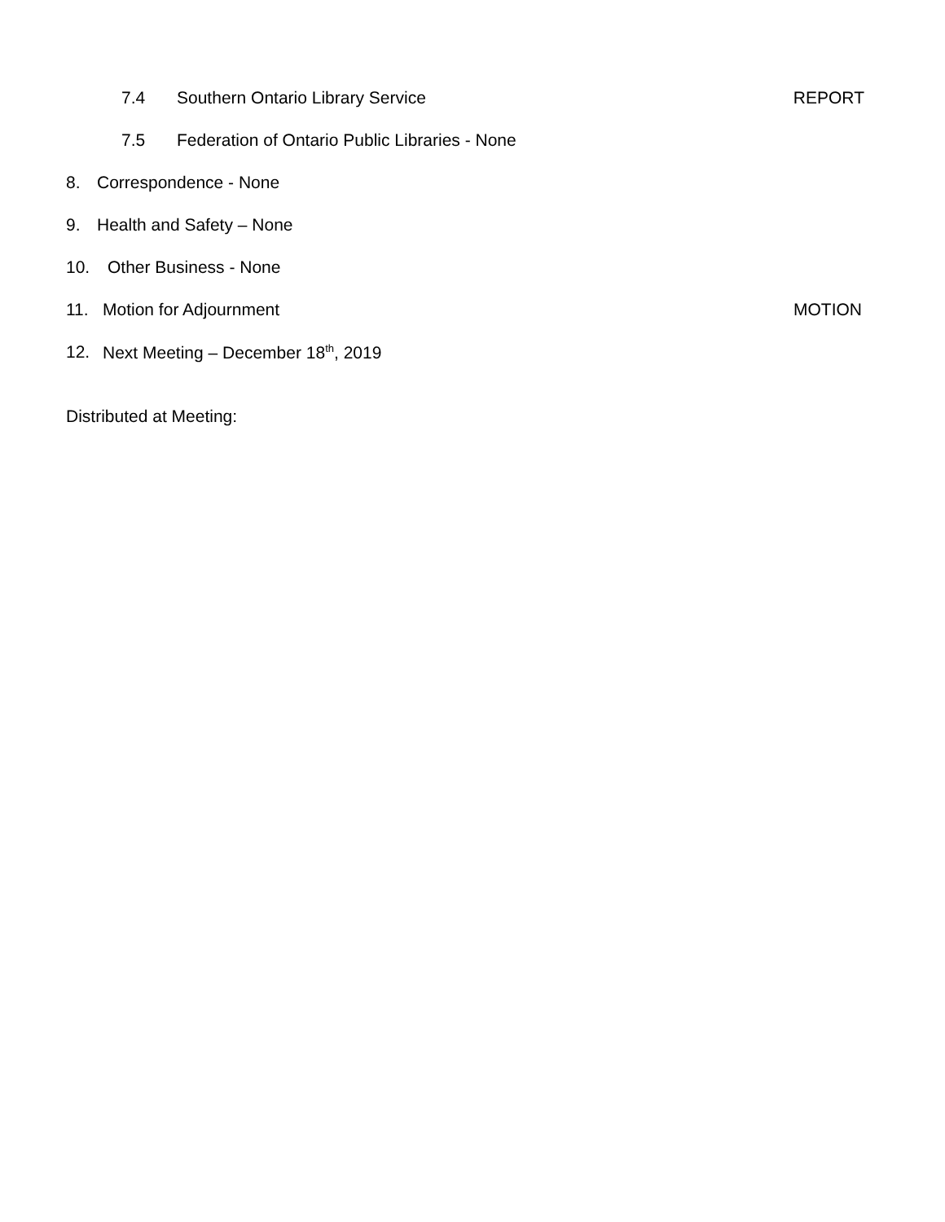7.4 Southern Ontario Library Service REPORT
7.5 Federation of Ontario Public Libraries - None
8. Correspondence - None
9. Health and Safety – None
10. Other Business - None
11. Motion for Adjournment MOTION
12. Next Meeting – December 18<sup>th</sup>, 2019
Distributed at Meeting: